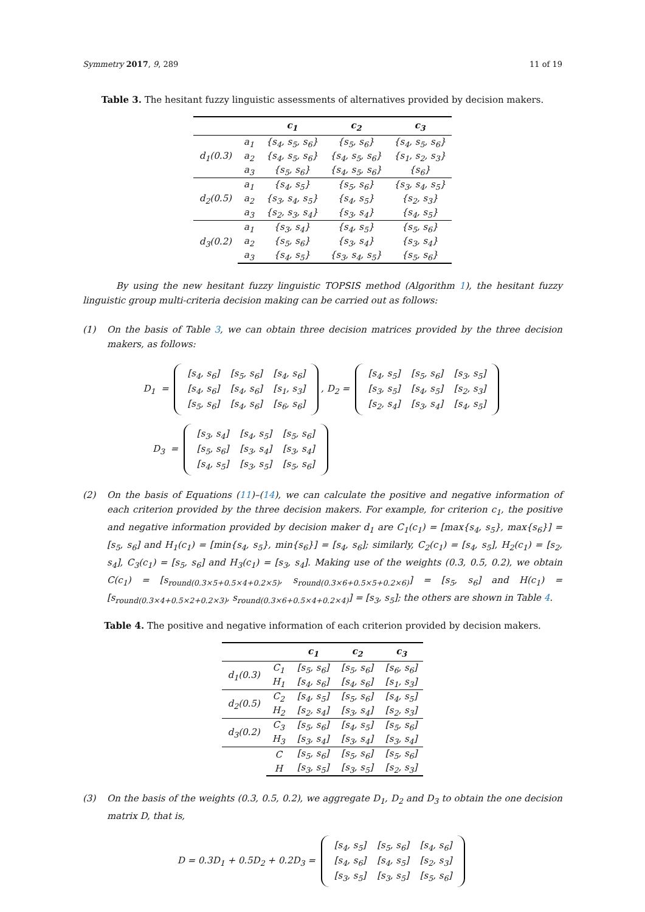Symmetry 2017, 9, 289 11 of 19
Table 3. The hesitant fuzzy linguistic assessments of alternatives provided by decision makers.
| | | c<sub>1</sub> | c<sub>2</sub> | c<sub>3</sub> |
| --- | --- | --- | --- | --- |
| d<sub>1</sub>(0.3) | a<sub>1</sub> | {s<sub>4</sub>, s<sub>5</sub>, s<sub>6</sub>} | {s<sub>5</sub>, s<sub>6</sub>} | {s<sub>4</sub>, s<sub>5</sub>, s<sub>6</sub>} |
| | a<sub>2</sub> | {s<sub>4</sub>, s<sub>5</sub>, s<sub>6</sub>} | {s<sub>4</sub>, s<sub>5</sub>, s<sub>6</sub>} | {s<sub>1</sub>, s<sub>2</sub>, s<sub>3</sub>} |
| | a<sub>3</sub> | {s<sub>5</sub>, s<sub>6</sub>} | {s<sub>4</sub>, s<sub>5</sub>, s<sub>6</sub>} | {s<sub>6</sub>} |
| d<sub>2</sub>(0.5) | a<sub>1</sub> | {s<sub>4</sub>, s<sub>5</sub>} | {s<sub>5</sub>, s<sub>6</sub>} | {s<sub>3</sub>, s<sub>4</sub>, s<sub>5</sub>} |
| | a<sub>2</sub> | {s<sub>3</sub>, s<sub>4</sub>, s<sub>5</sub>} | {s<sub>4</sub>, s<sub>5</sub>} | {s<sub>2</sub>, s<sub>3</sub>} |
| | a<sub>3</sub> | {s<sub>2</sub>, s<sub>3</sub>, s<sub>4</sub>} | {s<sub>3</sub>, s<sub>4</sub>} | {s<sub>4</sub>, s<sub>5</sub>} |
| d<sub>3</sub>(0.2) | a<sub>1</sub> | {s<sub>3</sub>, s<sub>4</sub>} | {s<sub>4</sub>, s<sub>5</sub>} | {s<sub>5</sub>, s<sub>6</sub>} |
| | a<sub>2</sub> | {s<sub>5</sub>, s<sub>6</sub>} | {s<sub>3</sub>, s<sub>4</sub>} | {s<sub>3</sub>, s<sub>4</sub>} |
| | a<sub>3</sub> | {s<sub>4</sub>, s<sub>5</sub>} | {s<sub>3</sub>, s<sub>4</sub>, s<sub>5</sub>} | {s<sub>5</sub>, s<sub>6</sub>} |
By using the new hesitant fuzzy linguistic TOPSIS method (Algorithm 1), the hesitant fuzzy linguistic group multi-criteria decision making can be carried out as follows:
(1) On the basis of Table 3, we can obtain three decision matrices provided by the three decision makers, as follows:
D<sub>1</sub> =
| [s<sub>4</sub>, s<sub>6</sub>] | [s<sub>5</sub>, s<sub>6</sub>] | [s<sub>4</sub>, s<sub>6</sub>] |
| [s<sub>4</sub>, s<sub>6</sub>] | [s<sub>4</sub>, s<sub>6</sub>] | [s<sub>1</sub>, s<sub>3</sub>] |
| [s<sub>5</sub>, s<sub>6</sub>] | [s<sub>4</sub>, s<sub>6</sub>] | [s<sub>6</sub>, s<sub>6</sub>] |
, D<sub>2</sub> =
| [s<sub>4</sub>, s<sub>5</sub>] | [s<sub>5</sub>, s<sub>6</sub>] | [s<sub>3</sub>, s<sub>5</sub>] |
| [s<sub>3</sub>, s<sub>5</sub>] | [s<sub>4</sub>, s<sub>5</sub>] | [s<sub>2</sub>, s<sub>3</sub>] |
| [s<sub>2</sub>, s<sub>4</sub>] | [s<sub>3</sub>, s<sub>4</sub>] | [s<sub>4</sub>, s<sub>5</sub>] |
D<sub>3</sub> =
| [s<sub>3</sub>, s<sub>4</sub>] | [s<sub>4</sub>, s<sub>5</sub>] | [s<sub>5</sub>, s<sub>6</sub>] |
| [s<sub>5</sub>, s<sub>6</sub>] | [s<sub>3</sub>, s<sub>4</sub>] | [s<sub>3</sub>, s<sub>4</sub>] |
| [s<sub>4</sub>, s<sub>5</sub>] | [s<sub>3</sub>, s<sub>5</sub>] | [s<sub>5</sub>, s<sub>6</sub>] |
(2) On the basis of Equations (11)–(14), we can calculate the positive and negative information of each criterion provided by the three decision makers. For example, for criterion c<sub>1</sub>, the positive and negative information provided by decision maker d<sub>1</sub> are C<sub>1</sub>(c<sub>1</sub>) = [max{s<sub>4</sub>, s<sub>5</sub>}, max{s<sub>6</sub>}] = [s<sub>5</sub>, s<sub>6</sub>] and H<sub>1</sub>(c<sub>1</sub>) = [min{s<sub>4</sub>, s<sub>5</sub>}, min{s<sub>6</sub>}] = [s<sub>4</sub>, s<sub>6</sub>]; similarly, C<sub>2</sub>(c<sub>1</sub>) = [s<sub>4</sub>, s<sub>5</sub>], H<sub>2</sub>(c<sub>1</sub>) = [s<sub>2</sub>, s<sub>4</sub>], C<sub>3</sub>(c<sub>1</sub>) = [s<sub>5</sub>, s<sub>6</sub>] and H<sub>3</sub>(c<sub>1</sub>) = [s<sub>3</sub>, s<sub>4</sub>]. Making use of the weights (0.3, 0.5, 0.2), we obtain C(c<sub>1</sub>) = [s<sub>round(0.3×5+0.5×4+0.2×5)</sub>, s<sub>round(0.3×6+0.5×5+0.2×6)</sub>] = [s<sub>5</sub>, s<sub>6</sub>] and H(c<sub>1</sub>) = [s<sub>round(0.3×4+0.5×2+0.2×3)</sub>, s<sub>round(0.3×6+0.5×4+0.2×4)</sub>] = [s<sub>3</sub>, s<sub>5</sub>]; the others are shown in Table 4.
Table 4. The positive and negative information of each criterion provided by decision makers.
| | | c<sub>1</sub> | c<sub>2</sub> | c<sub>3</sub> |
| --- | --- | --- | --- | --- |
| d<sub>1</sub>(0.3) | C<sub>1</sub> | [s<sub>5</sub>, s<sub>6</sub>] | [s<sub>5</sub>, s<sub>6</sub>] | [s<sub>6</sub>, s<sub>6</sub>] |
| | H<sub>1</sub> | [s<sub>4</sub>, s<sub>6</sub>] | [s<sub>4</sub>, s<sub>6</sub>] | [s<sub>1</sub>, s<sub>3</sub>] |
| d<sub>2</sub>(0.5) | C<sub>2</sub> | [s<sub>4</sub>, s<sub>5</sub>] | [s<sub>5</sub>, s<sub>6</sub>] | [s<sub>4</sub>, s<sub>5</sub>] |
| | H<sub>2</sub> | [s<sub>2</sub>, s<sub>4</sub>] | [s<sub>3</sub>, s<sub>4</sub>] | [s<sub>2</sub>, s<sub>3</sub>] |
| d<sub>3</sub>(0.2) | C<sub>3</sub> | [s<sub>5</sub>, s<sub>6</sub>] | [s<sub>4</sub>, s<sub>5</sub>] | [s<sub>5</sub>, s<sub>6</sub>] |
| | H<sub>3</sub> | [s<sub>3</sub>, s<sub>4</sub>] | [s<sub>3</sub>, s<sub>4</sub>] | [s<sub>3</sub>, s<sub>4</sub>] |
| | C | [s<sub>5</sub>, s<sub>6</sub>] | [s<sub>5</sub>, s<sub>6</sub>] | [s<sub>5</sub>, s<sub>6</sub>] |
| | H | [s<sub>3</sub>, s<sub>5</sub>] | [s<sub>3</sub>, s<sub>5</sub>] | [s<sub>2</sub>, s<sub>3</sub>] |
(3) On the basis of the weights (0.3, 0.5, 0.2), we aggregate D<sub>1</sub>, D<sub>2</sub> and D<sub>3</sub> to obtain the one decision matrix D, that is,
D = 0.3D<sub>1</sub> + 0.5D<sub>2</sub> + 0.2D<sub>3</sub> =
| [s<sub>4</sub>, s<sub>5</sub>] | [s<sub>5</sub>, s<sub>6</sub>] | [s<sub>4</sub>, s<sub>6</sub>] |
| [s<sub>4</sub>, s<sub>6</sub>] | [s<sub>4</sub>, s<sub>5</sub>] | [s<sub>2</sub>, s<sub>3</sub>] |
| [s<sub>3</sub>, s<sub>5</sub>] | [s<sub>3</sub>, s<sub>5</sub>] | [s<sub>5</sub>, s<sub>6</sub>] |